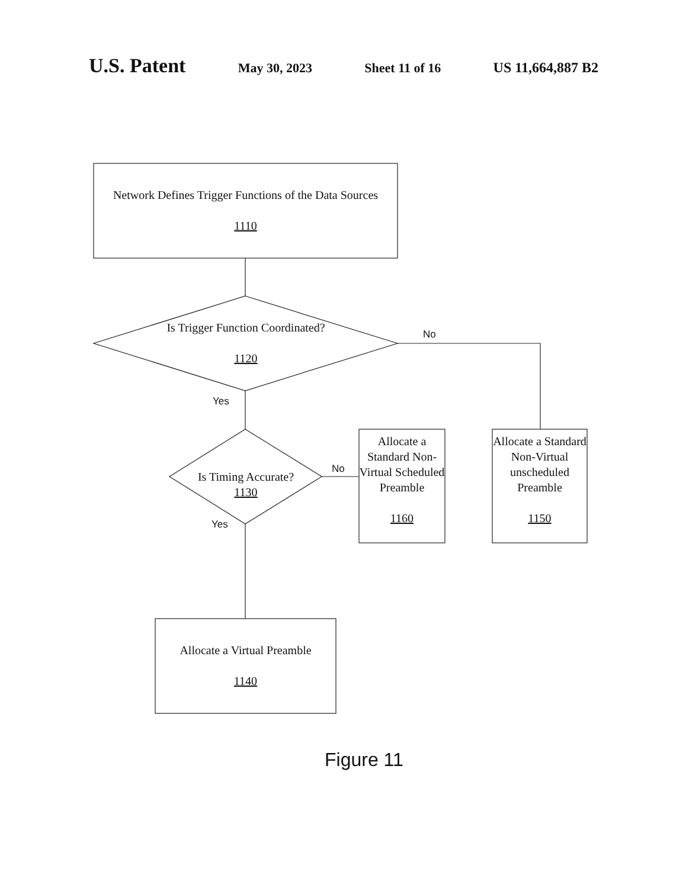U.S. Patent May 30, 2023 Sheet 11 of 16 US 11,664,887 B2
Network Defines Trigger Functions of the Data Sources
1110
Is Trigger Function Coordinated?
1120
No
Yes
Is Timing Accurate?
1130
No
Yes
Allocate a Standard Non-Virtual Scheduled Preamble
1160
Allocate a Standard Non-Virtual unscheduled Preamble
1150
Allocate a Virtual Preamble
1140
Figure 11